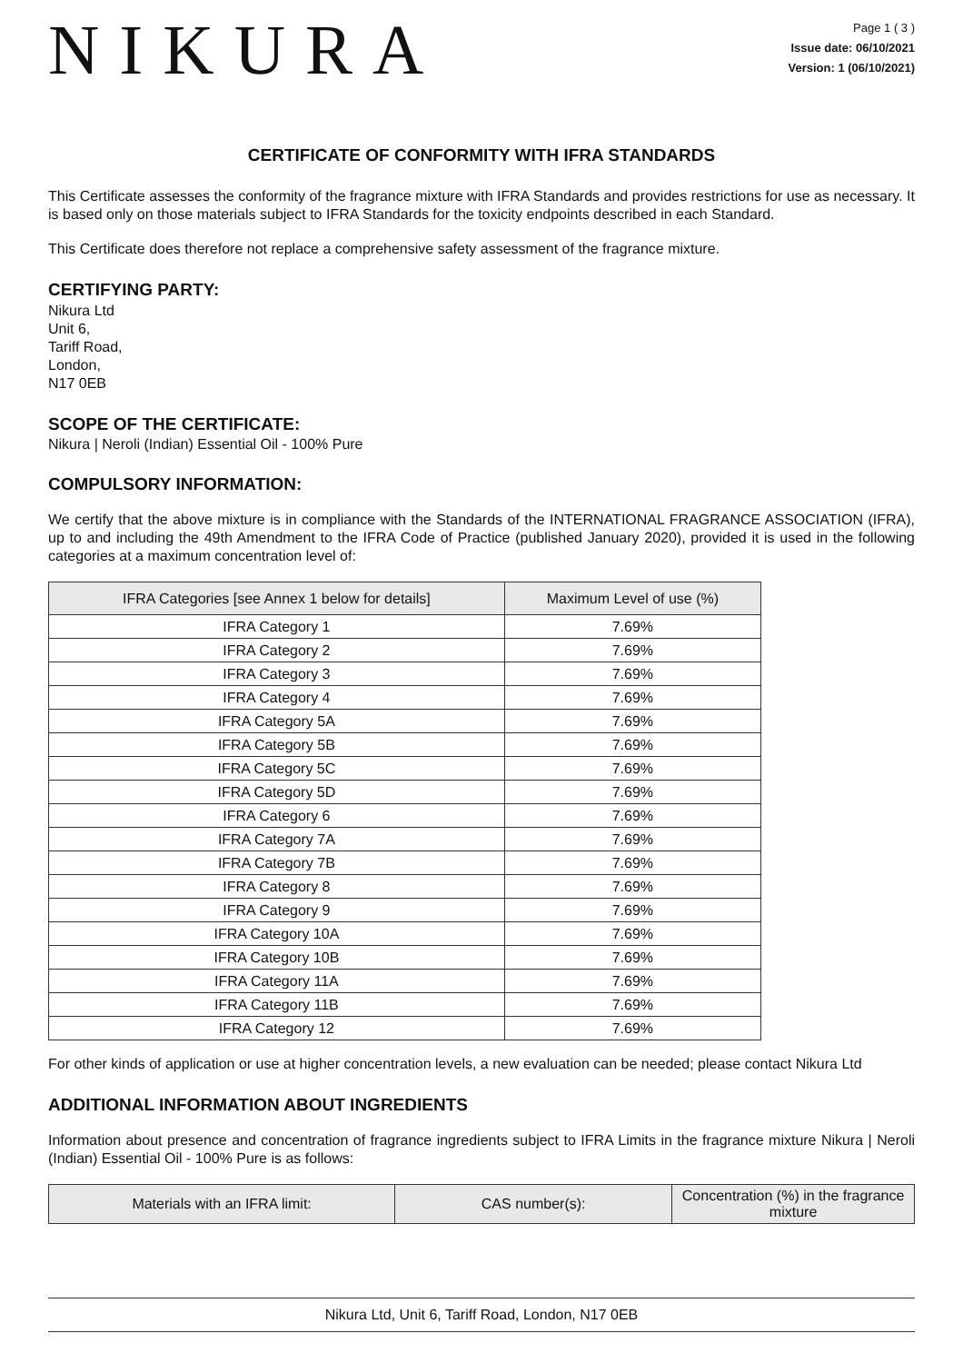NIKURA
Page 1 ( 3 )
Issue date: 06/10/2021
Version: 1 (06/10/2021)
CERTIFICATE OF CONFORMITY WITH IFRA STANDARDS
This Certificate assesses the conformity of the fragrance mixture with IFRA Standards and provides restrictions for use as necessary. It is based only on those materials subject to IFRA Standards for the toxicity endpoints described in each Standard.
This Certificate does therefore not replace a comprehensive safety assessment of the fragrance mixture.
CERTIFYING PARTY:
Nikura Ltd
Unit 6,
Tariff Road,
London,
N17 0EB
SCOPE OF THE CERTIFICATE:
Nikura | Neroli (Indian) Essential Oil - 100% Pure
COMPULSORY INFORMATION:
We certify that the above mixture is in compliance with the Standards of the INTERNATIONAL FRAGRANCE ASSOCIATION (IFRA), up to and including the 49th Amendment to the IFRA Code of Practice (published January 2020), provided it is used in the following categories at a maximum concentration level of:
| IFRA Categories [see Annex 1 below for details] | Maximum Level of use (%) |
| --- | --- |
| IFRA Category 1 | 7.69% |
| IFRA Category 2 | 7.69% |
| IFRA Category 3 | 7.69% |
| IFRA Category 4 | 7.69% |
| IFRA Category 5A | 7.69% |
| IFRA Category 5B | 7.69% |
| IFRA Category 5C | 7.69% |
| IFRA Category 5D | 7.69% |
| IFRA Category 6 | 7.69% |
| IFRA Category 7A | 7.69% |
| IFRA Category 7B | 7.69% |
| IFRA Category 8 | 7.69% |
| IFRA Category 9 | 7.69% |
| IFRA Category 10A | 7.69% |
| IFRA Category 10B | 7.69% |
| IFRA Category 11A | 7.69% |
| IFRA Category 11B | 7.69% |
| IFRA Category 12 | 7.69% |
For other kinds of application or use at higher concentration levels, a new evaluation can be needed; please contact Nikura Ltd
ADDITIONAL INFORMATION ABOUT INGREDIENTS
Information about presence and concentration of fragrance ingredients subject to IFRA Limits in the fragrance mixture Nikura | Neroli (Indian) Essential Oil - 100% Pure is as follows:
| Materials with an IFRA limit: | CAS number(s): | Concentration (%) in the fragrance mixture |
| --- | --- | --- |
Nikura Ltd, Unit 6, Tariff Road, London, N17 0EB